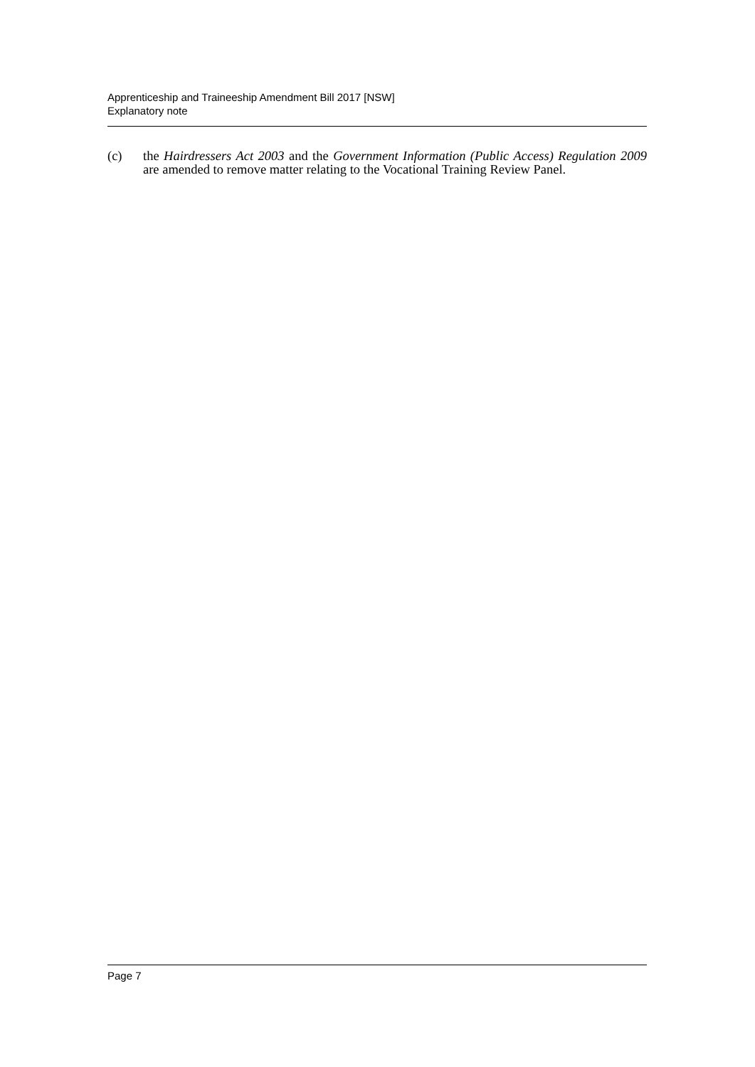Apprenticeship and Traineeship Amendment Bill 2017 [NSW]
Explanatory note
(c) the Hairdressers Act 2003 and the Government Information (Public Access) Regulation 2009 are amended to remove matter relating to the Vocational Training Review Panel.
Page 7